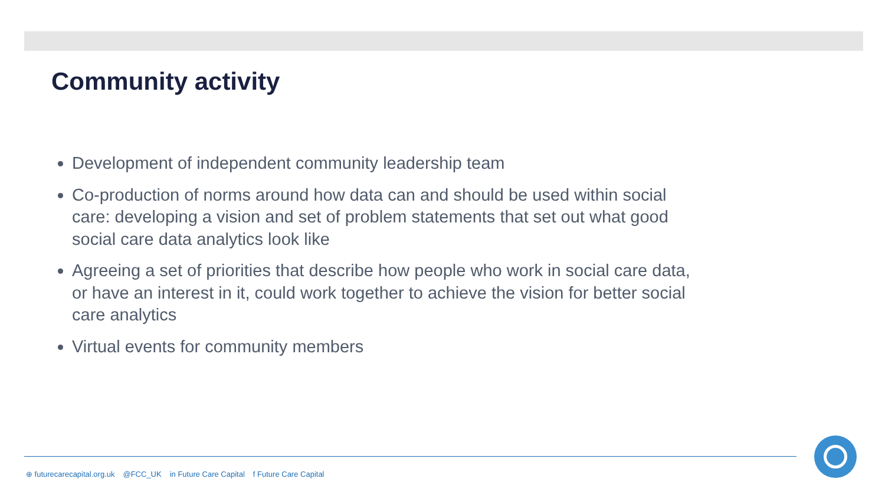Community activity
Development of independent community leadership team
Co-production of norms around how data can and should be used within social care: developing a vision and set of problem statements that set out what good social care data analytics look like
Agreeing a set of priorities that describe how people who work in social care data, or have an interest in it, could work together to achieve the vision for better social care analytics
Virtual events for community members
⊕ futurecarecapital.org.uk @FCC_UK in Future Care Capital f Future Care Capital